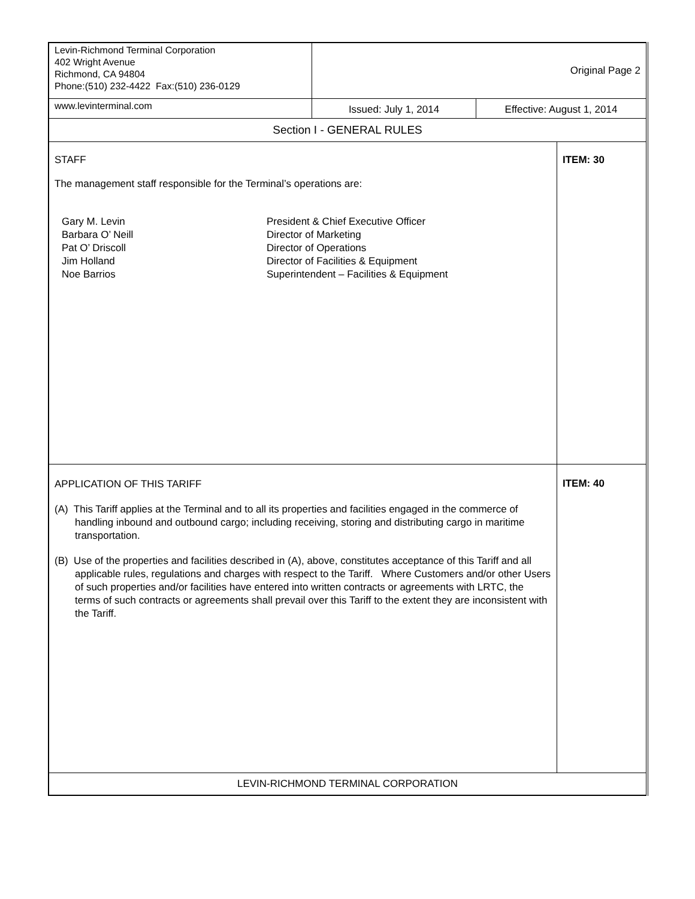| Levin-Richmond Terminal Corporation 402 Wright Avenue Richmond, CA 94804 Phone:(510) 232-4422 Fax:(510) 236-0129 | Original Page 2 | | |
| www.levinterminal.com | Issued: July 1, 2014 | Effective: August 1, 2014 | |
| Section I - GENERAL RULES | | | |
| STAFF The management staff responsible for the Terminal’s operations are: / Gary M. Levin Barbara O’ Neill Pat O’ Driscoll Jim Holland Noe Barrios / President & Chief Executive Officer Director of Marketing Director of Operations Director of Facilities & Equipment Superintendent – Facilities & Equipment / | | | ITEM: 30 |
| APPLICATION OF THIS TARIFF (A) This Tariff applies at the Terminal and to all its properties and facilities engaged in the commerce of handling inbound and outbound cargo; including receiving, storing and distributing cargo in maritime transportation. (B) Use of the properties and facilities described in (A), above, constitutes acceptance of this Tariff and all applicable rules, regulations and charges with respect to the Tariff. Where Customers and/or other Users of such properties and/or facilities have entered into written contracts or agreements with LRTC, the terms of such contracts or agreements shall prevail over this Tariff to the extent they are inconsistent with the Tariff. | | | ITEM: 40 |
| LEVIN-RICHMOND TERMINAL CORPORATION | | | |